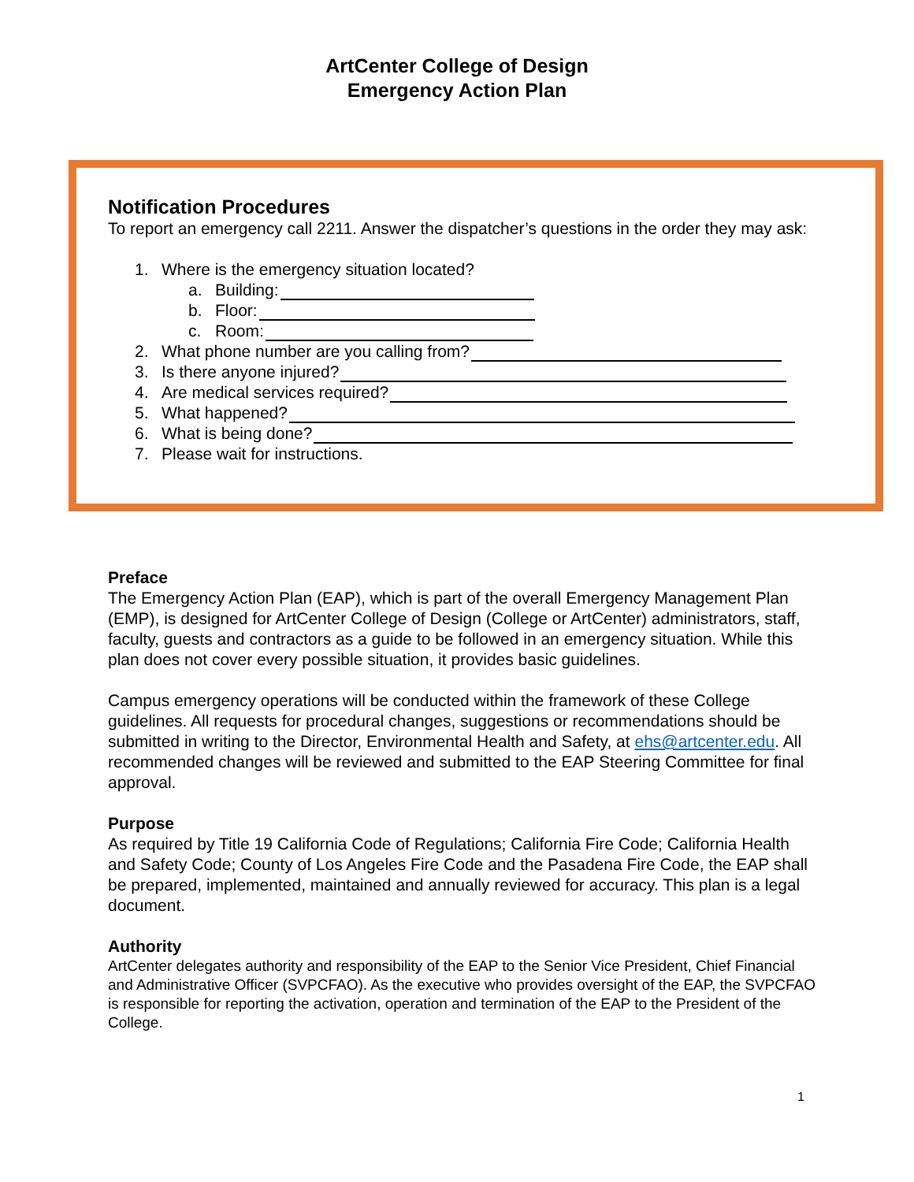ArtCenter College of Design
Emergency Action Plan
Notification Procedures
To report an emergency call 2211. Answer the dispatcher’s questions in the order they may ask:
1. Where is the emergency situation located?
a. Building:
b. Floor:
c. Room:
2. What phone number are you calling from?
3. Is there anyone injured?
4. Are medical services required?
5. What happened?
6. What is being done?
7. Please wait for instructions.
Preface
The Emergency Action Plan (EAP), which is part of the overall Emergency Management Plan (EMP), is designed for ArtCenter College of Design (College or ArtCenter) administrators, staff, faculty, guests and contractors as a guide to be followed in an emergency situation. While this plan does not cover every possible situation, it provides basic guidelines.
Campus emergency operations will be conducted within the framework of these College guidelines. All requests for procedural changes, suggestions or recommendations should be submitted in writing to the Director, Environmental Health and Safety, at ehs@artcenter.edu. All recommended changes will be reviewed and submitted to the EAP Steering Committee for final approval.
Purpose
As required by Title 19 California Code of Regulations; California Fire Code; California Health and Safety Code; County of Los Angeles Fire Code and the Pasadena Fire Code, the EAP shall be prepared, implemented, maintained and annually reviewed for accuracy. This plan is a legal document.
Authority
ArtCenter delegates authority and responsibility of the EAP to the Senior Vice President, Chief Financial and Administrative Officer (SVPCFAO). As the executive who provides oversight of the EAP, the SVPCFAO is responsible for reporting the activation, operation and termination of the EAP to the President of the College.
1